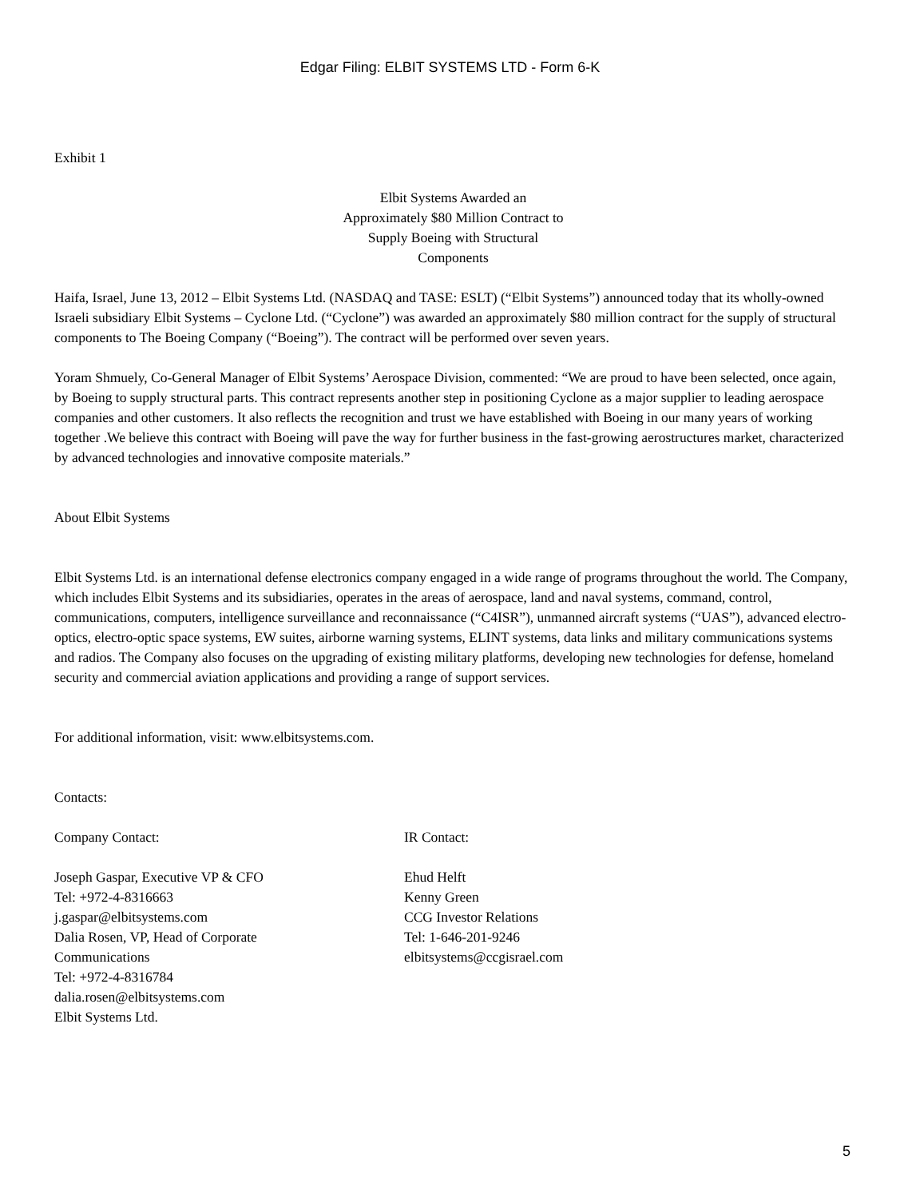Edgar Filing: ELBIT SYSTEMS LTD - Form 6-K
Exhibit 1
Elbit Systems Awarded an
Approximately $80 Million Contract to
Supply Boeing with Structural
Components
Haifa, Israel, June 13, 2012 – Elbit Systems Ltd. (NASDAQ and TASE: ESLT) (“Elbit Systems”) announced today that its wholly-owned Israeli subsidiary Elbit Systems – Cyclone Ltd. (“Cyclone”) was awarded an approximately $80 million contract for the supply of structural components to The Boeing Company (“Boeing”). The contract will be performed over seven years.
Yoram Shmuely, Co-General Manager of Elbit Systems’ Aerospace Division, commented: “We are proud to have been selected, once again, by Boeing to supply structural parts. This contract represents another step in positioning Cyclone as a major supplier to leading aerospace companies and other customers. It also reflects the recognition and trust we have established with Boeing in our many years of working together .We believe this contract with Boeing will pave the way for further business in the fast-growing aerostructures market, characterized by advanced technologies and innovative composite materials.”
About Elbit Systems
Elbit Systems Ltd. is an international defense electronics company engaged in a wide range of programs throughout the world. The Company, which includes Elbit Systems and its subsidiaries, operates in the areas of aerospace, land and naval systems, command, control, communications, computers, intelligence surveillance and reconnaissance (“C4ISR”), unmanned aircraft systems (“UAS”), advanced electro-optics, electro-optic space systems, EW suites, airborne warning systems, ELINT systems, data links and military communications systems and radios. The Company also focuses on the upgrading of existing military platforms, developing new technologies for defense, homeland security and commercial aviation applications and providing a range of support services.
For additional information, visit: www.elbitsystems.com.
Contacts:
Company Contact:
Joseph Gaspar, Executive VP & CFO
Tel: +972-4-8316663
j.gaspar@elbitsystems.com
Dalia Rosen, VP, Head of Corporate
Communications
Tel: +972-4-8316784
dalia.rosen@elbitsystems.com
Elbit Systems Ltd.
IR Contact:
Ehud Helft
Kenny Green
CCG Investor Relations
Tel: 1-646-201-9246
elbitsystems@ccgisrael.com
5